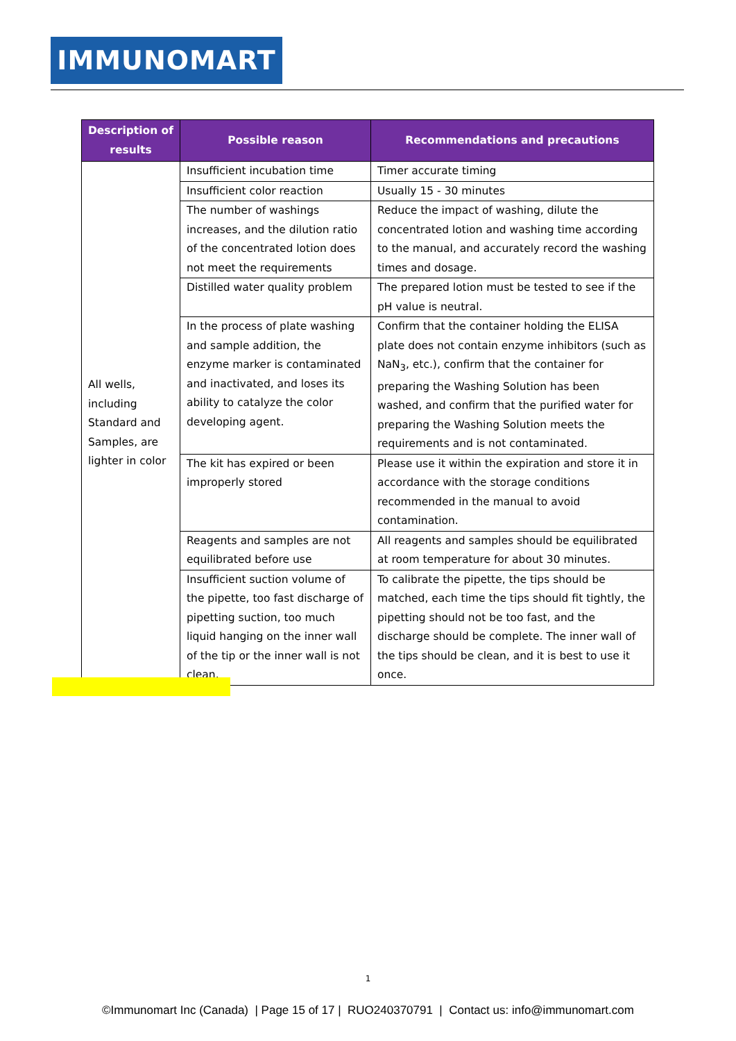IMMUNOMART
| Description of results | Possible reason | Recommendations and precautions |
| --- | --- | --- |
| All wells, including Standard and Samples, are lighter in color | Insufficient incubation time | Timer accurate timing |
| | Insufficient color reaction | Usually 15 - 30 minutes |
| | The number of washings increases, and the dilution ratio of the concentrated lotion does not meet the requirements | Reduce the impact of washing, dilute the concentrated lotion and washing time according to the manual, and accurately record the washing times and dosage. |
| | Distilled water quality problem | The prepared lotion must be tested to see if the pH value is neutral. |
| | In the process of plate washing and sample addition, the enzyme marker is contaminated and inactivated, and loses its ability to catalyze the color developing agent. | Confirm that the container holding the ELISA plate does not contain enzyme inhibitors (such as NaN<sub>3</sub>, etc.), confirm that the container for preparing the Washing Solution has been washed, and confirm that the purified water for preparing the Washing Solution meets the requirements and is not contaminated. |
| | The kit has expired or been improperly stored | Please use it within the expiration and store it in accordance with the storage conditions recommended in the manual to avoid contamination. |
| | Reagents and samples are not equilibrated before use | All reagents and samples should be equilibrated at room temperature for about 30 minutes. |
| | Insufficient suction volume of the pipette, too fast discharge of pipetting suction, too much liquid hanging on the inner wall of the tip or the inner wall is not clean. | To calibrate the pipette, the tips should be matched, each time the tips should fit tightly, the pipetting should not be too fast, and the discharge should be complete. The inner wall of the tips should be clean, and it is best to use it once. |
1
©Immunomart Inc (Canada) | Page 15 of 17 | RUO240370791 | Contact us: info@immunomart.com